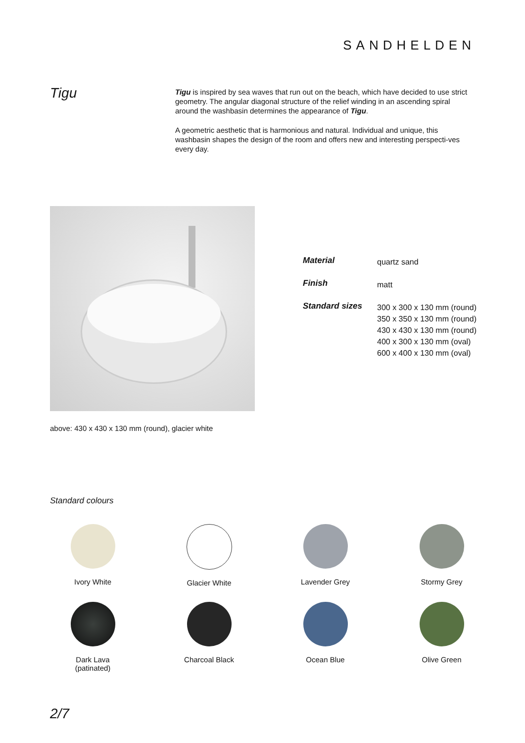SANDHELDEN
Tigu
Tigu is inspired by sea waves that run out on the beach, which have decided to use strict geometry. The angular diagonal structure of the relief winding in an ascending spiral around the washbasin determines the appearance of Tigu.
A geometric aesthetic that is harmonious and natural. Individual and unique, this washbasin shapes the design of the room and offers new and interesting perspecti-ves every day.
| Material | quartz sand |
| Finish | matt |
| Standard sizes | 300 x 300 x 130 mm (round) 350 x 350 x 130 mm (round) 430 x 430 x 130 mm (round) 400 x 300 x 130 mm (oval) 600 x 400 x 130 mm (oval) |
above: 430 x 430 x 130 mm (round), glacier white
Standard colours
Ivory White
Glacier White
Lavender Grey
Stormy Grey
Dark Lava
(patinated)
Charcoal Black
Ocean Blue
Olive Green
2/7